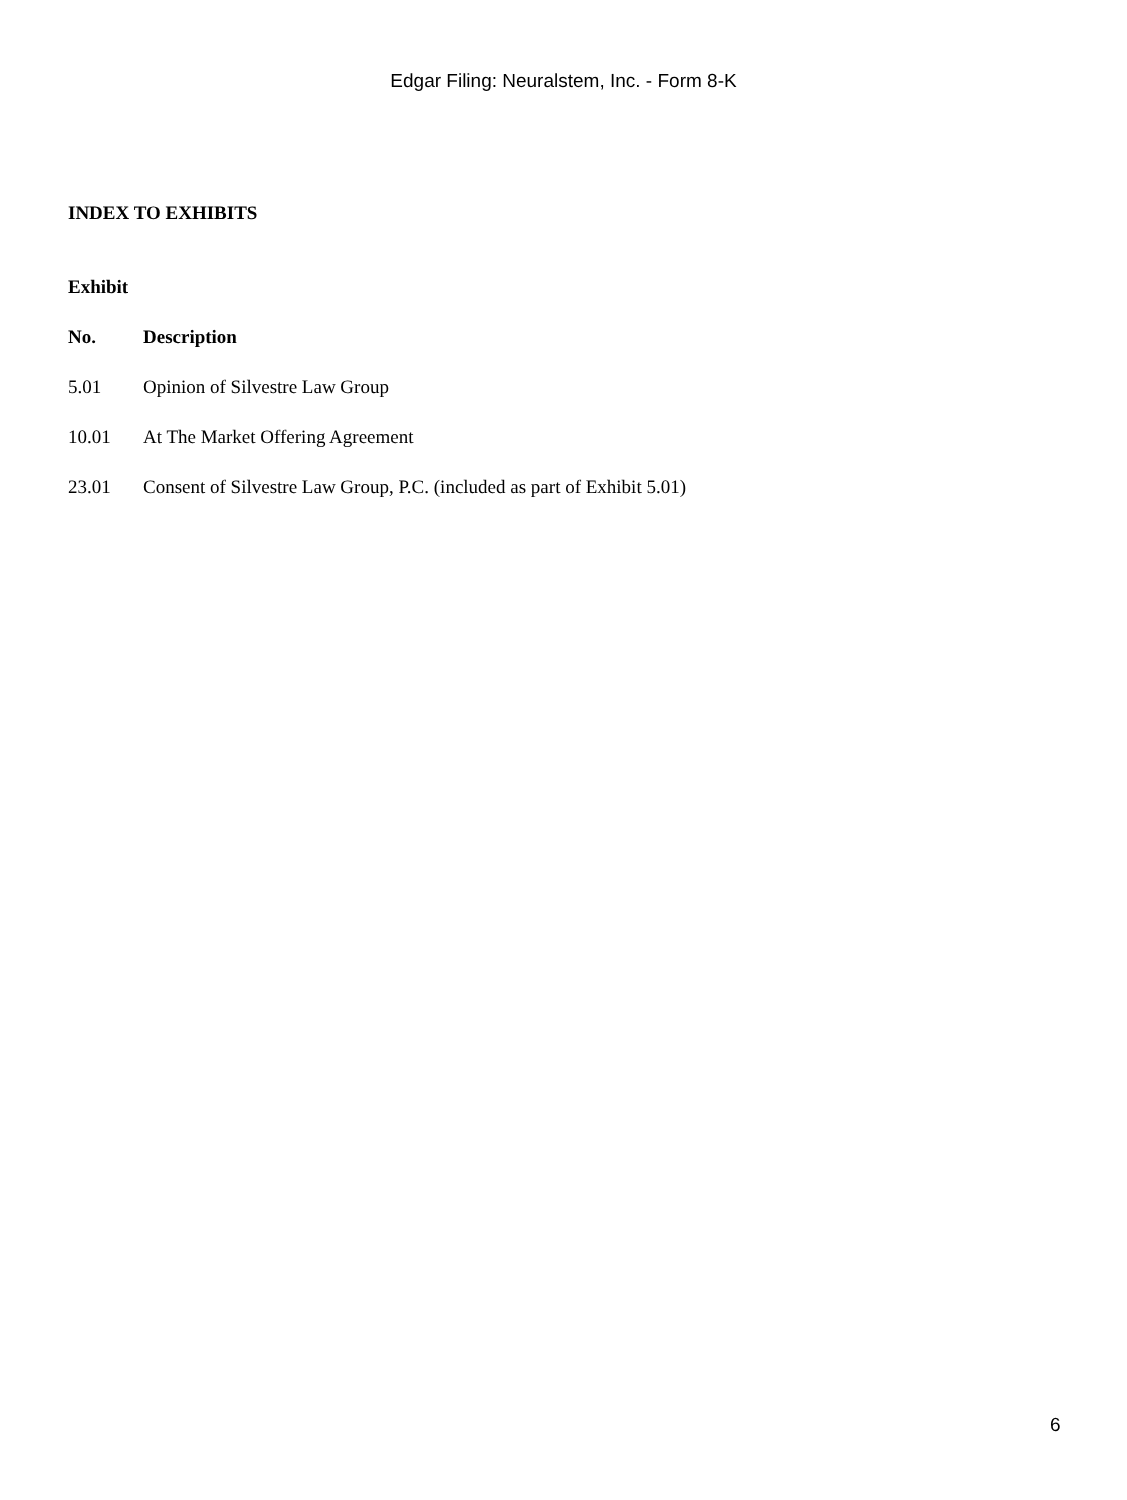Edgar Filing: Neuralstem, Inc. - Form 8-K
INDEX TO EXHIBITS
| Exhibit | |
| --- | --- |
| No. | Description |
| 5.01 | Opinion of Silvestre Law Group |
| 10.01 | At The Market Offering Agreement |
| 23.01 | Consent of Silvestre Law Group, P.C. (included as part of Exhibit 5.01) |
6